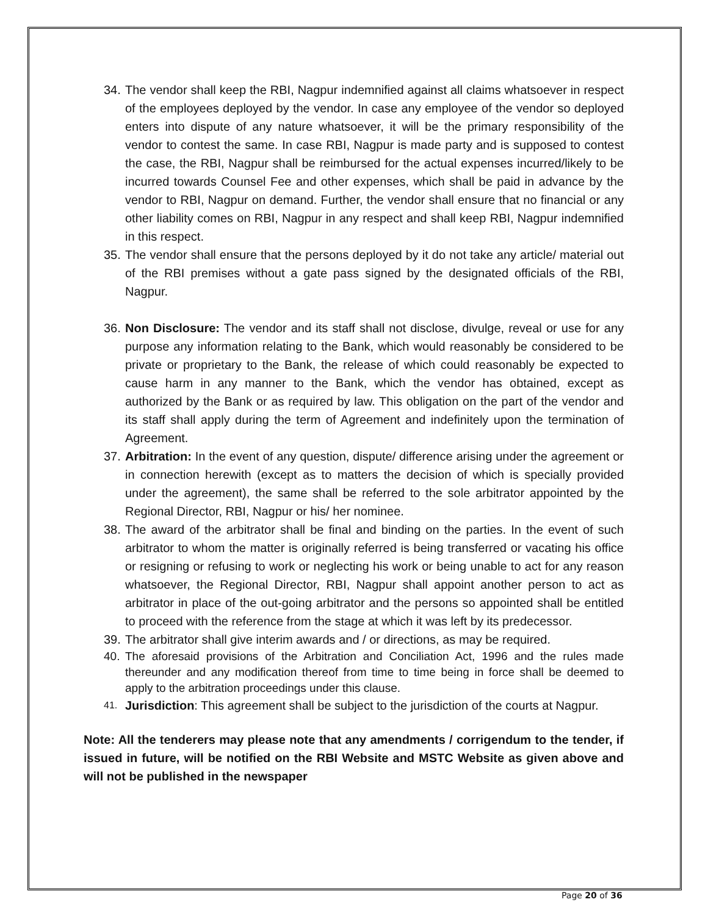34. The vendor shall keep the RBI, Nagpur indemnified against all claims whatsoever in respect of the employees deployed by the vendor. In case any employee of the vendor so deployed enters into dispute of any nature whatsoever, it will be the primary responsibility of the vendor to contest the same. In case RBI, Nagpur is made party and is supposed to contest the case, the RBI, Nagpur shall be reimbursed for the actual expenses incurred/likely to be incurred towards Counsel Fee and other expenses, which shall be paid in advance by the vendor to RBI, Nagpur on demand. Further, the vendor shall ensure that no financial or any other liability comes on RBI, Nagpur in any respect and shall keep RBI, Nagpur indemnified in this respect.
35. The vendor shall ensure that the persons deployed by it do not take any article/ material out of the RBI premises without a gate pass signed by the designated officials of the RBI, Nagpur.
36. Non Disclosure: The vendor and its staff shall not disclose, divulge, reveal or use for any purpose any information relating to the Bank, which would reasonably be considered to be private or proprietary to the Bank, the release of which could reasonably be expected to cause harm in any manner to the Bank, which the vendor has obtained, except as authorized by the Bank or as required by law. This obligation on the part of the vendor and its staff shall apply during the term of Agreement and indefinitely upon the termination of Agreement.
37. Arbitration: In the event of any question, dispute/ difference arising under the agreement or in connection herewith (except as to matters the decision of which is specially provided under the agreement), the same shall be referred to the sole arbitrator appointed by the Regional Director, RBI, Nagpur or his/ her nominee.
38. The award of the arbitrator shall be final and binding on the parties. In the event of such arbitrator to whom the matter is originally referred is being transferred or vacating his office or resigning or refusing to work or neglecting his work or being unable to act for any reason whatsoever, the Regional Director, RBI, Nagpur shall appoint another person to act as arbitrator in place of the out-going arbitrator and the persons so appointed shall be entitled to proceed with the reference from the stage at which it was left by its predecessor.
39. The arbitrator shall give interim awards and / or directions, as may be required.
40. The aforesaid provisions of the Arbitration and Conciliation Act, 1996 and the rules made thereunder and any modification thereof from time to time being in force shall be deemed to apply to the arbitration proceedings under this clause.
41. Jurisdiction: This agreement shall be subject to the jurisdiction of the courts at Nagpur.
Note: All the tenderers may please note that any amendments / corrigendum to the tender, if issued in future, will be notified on the RBI Website and MSTC Website as given above and will not be published in the newspaper
Page 20 of 36